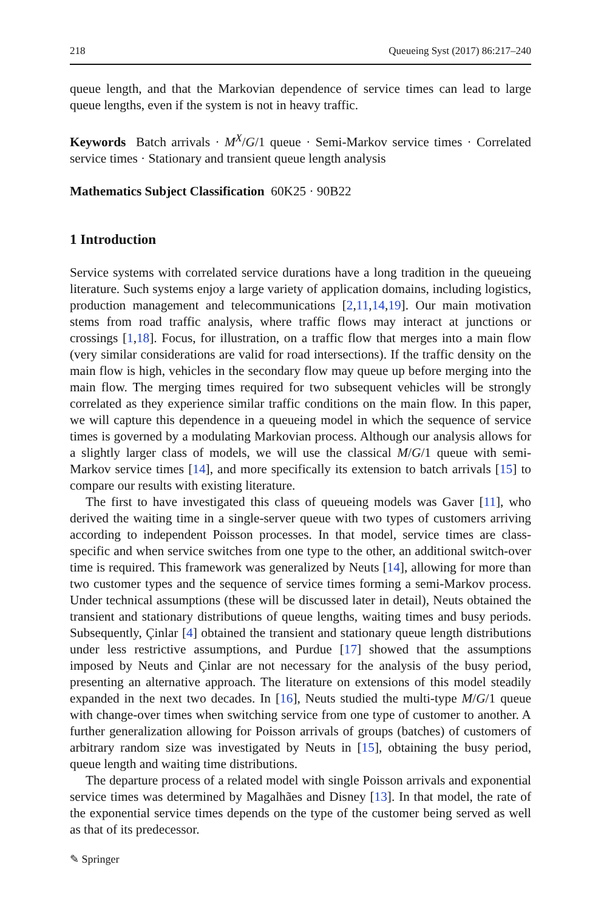218 Queueing Syst (2017) 86:217–240
queue length, and that the Markovian dependence of service times can lead to large queue lengths, even if the system is not in heavy traffic.
Keywords Batch arrivals · M<sup>X</sup>/G/1 queue · Semi-Markov service times · Correlated service times · Stationary and transient queue length analysis
Mathematics Subject Classification 60K25 · 90B22
1 Introduction
Service systems with correlated service durations have a long tradition in the queueing literature. Such systems enjoy a large variety of application domains, including logistics, production management and telecommunications [2,11,14,19]. Our main motivation stems from road traffic analysis, where traffic flows may interact at junctions or crossings [1,18]. Focus, for illustration, on a traffic flow that merges into a main flow (very similar considerations are valid for road intersections). If the traffic density on the main flow is high, vehicles in the secondary flow may queue up before merging into the main flow. The merging times required for two subsequent vehicles will be strongly correlated as they experience similar traffic conditions on the main flow. In this paper, we will capture this dependence in a queueing model in which the sequence of service times is governed by a modulating Markovian process. Although our analysis allows for a slightly larger class of models, we will use the classical M/G/1 queue with semi-Markov service times [14], and more specifically its extension to batch arrivals [15] to compare our results with existing literature.
The first to have investigated this class of queueing models was Gaver [11], who derived the waiting time in a single-server queue with two types of customers arriving according to independent Poisson processes. In that model, service times are class-specific and when service switches from one type to the other, an additional switch-over time is required. This framework was generalized by Neuts [14], allowing for more than two customer types and the sequence of service times forming a semi-Markov process. Under technical assumptions (these will be discussed later in detail), Neuts obtained the transient and stationary distributions of queue lengths, waiting times and busy periods. Subsequently, Çinlar [4] obtained the transient and stationary queue length distributions under less restrictive assumptions, and Purdue [17] showed that the assumptions imposed by Neuts and Çinlar are not necessary for the analysis of the busy period, presenting an alternative approach. The literature on extensions of this model steadily expanded in the next two decades. In [16], Neuts studied the multi-type M/G/1 queue with change-over times when switching service from one type of customer to another. A further generalization allowing for Poisson arrivals of groups (batches) of customers of arbitrary random size was investigated by Neuts in [15], obtaining the busy period, queue length and waiting time distributions.
The departure process of a related model with single Poisson arrivals and exponential service times was determined by Magalhães and Disney [13]. In that model, the rate of the exponential service times depends on the type of the customer being served as well as that of its predecessor.
✎ Springer